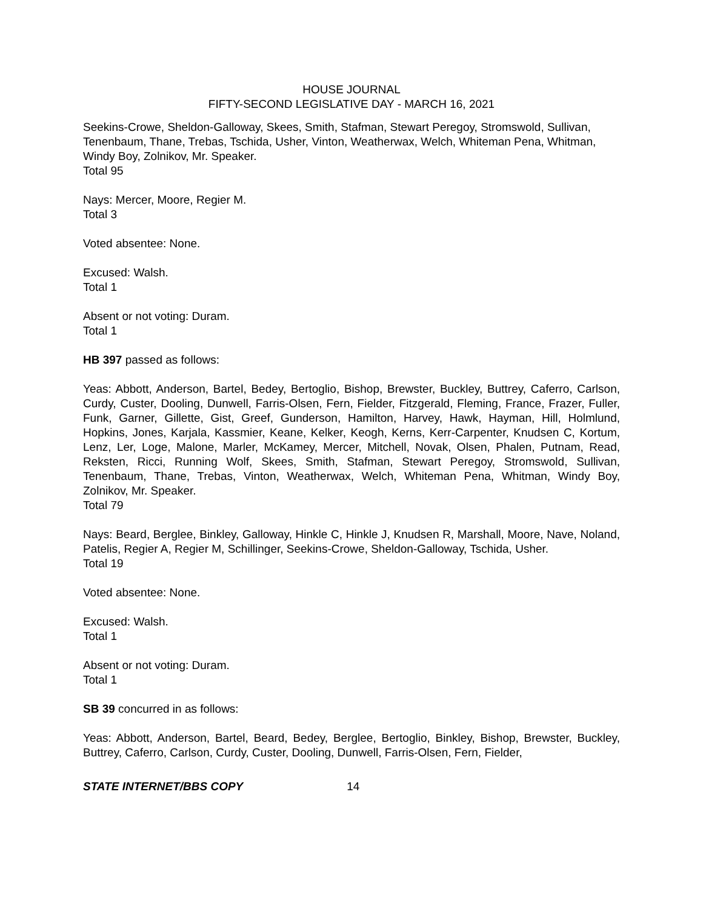HOUSE JOURNAL
FIFTY-SECOND LEGISLATIVE DAY - MARCH 16, 2021
Seekins-Crowe, Sheldon-Galloway, Skees, Smith, Stafman, Stewart Peregoy, Stromswold, Sullivan, Tenenbaum, Thane, Trebas, Tschida, Usher, Vinton, Weatherwax, Welch, Whiteman Pena, Whitman, Windy Boy, Zolnikov, Mr. Speaker.
Total 95
Nays: Mercer, Moore, Regier M.
Total 3
Voted absentee: None.
Excused: Walsh.
Total 1
Absent or not voting: Duram.
Total 1
HB 397 passed as follows:
Yeas: Abbott, Anderson, Bartel, Bedey, Bertoglio, Bishop, Brewster, Buckley, Buttrey, Caferro, Carlson, Curdy, Custer, Dooling, Dunwell, Farris-Olsen, Fern, Fielder, Fitzgerald, Fleming, France, Frazer, Fuller, Funk, Garner, Gillette, Gist, Greef, Gunderson, Hamilton, Harvey, Hawk, Hayman, Hill, Holmlund, Hopkins, Jones, Karjala, Kassmier, Keane, Kelker, Keogh, Kerns, Kerr-Carpenter, Knudsen C, Kortum, Lenz, Ler, Loge, Malone, Marler, McKamey, Mercer, Mitchell, Novak, Olsen, Phalen, Putnam, Read, Reksten, Ricci, Running Wolf, Skees, Smith, Stafman, Stewart Peregoy, Stromswold, Sullivan, Tenenbaum, Thane, Trebas, Vinton, Weatherwax, Welch, Whiteman Pena, Whitman, Windy Boy, Zolnikov, Mr. Speaker.
Total 79
Nays: Beard, Berglee, Binkley, Galloway, Hinkle C, Hinkle J, Knudsen R, Marshall, Moore, Nave, Noland, Patelis, Regier A, Regier M, Schillinger, Seekins-Crowe, Sheldon-Galloway, Tschida, Usher.
Total 19
Voted absentee: None.
Excused: Walsh.
Total 1
Absent or not voting: Duram.
Total 1
SB 39 concurred in as follows:
Yeas: Abbott, Anderson, Bartel, Beard, Bedey, Berglee, Bertoglio, Binkley, Bishop, Brewster, Buckley, Buttrey, Caferro, Carlson, Curdy, Custer, Dooling, Dunwell, Farris-Olsen, Fern, Fielder,
STATE INTERNET/BBS COPY 14